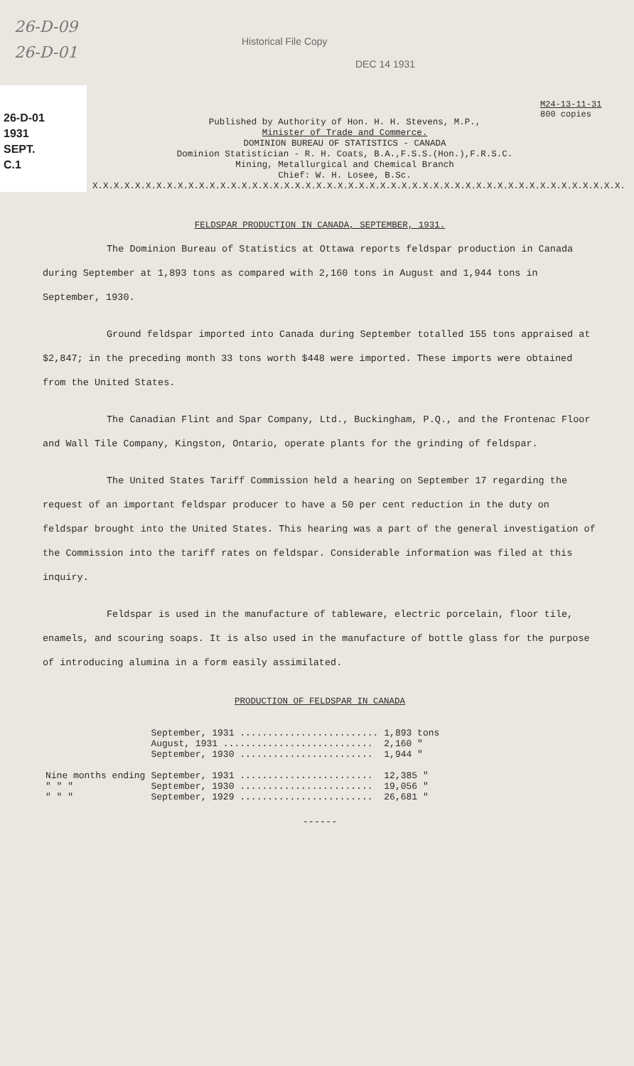26-D-09
26-D-01
Historical File Copy
DEC 14 1931
26-D-01
1931
SEPT.
C.1
M24-13-11-31
800 copies
Published by Authority of Hon. H. H. Stevens, M.P.,
Minister of Trade and Commerce.
DOMINION BUREAU OF STATISTICS - CANADA
Dominion Statistician - R. H. Coats, B.A.,F.S.S.(Hon.),F.R.S.C.
Mining, Metallurgical and Chemical Branch
Chief: W. H. Losee, B.Sc.
X.X.X.X.X.X.X.X.X.X.X.X.X.X.X.X.X.X.X.X.X.X.X.X.X.X.X.X.X.X.X.X.X.X.X.X.X.X.X.X.X.X.X.X.X.X.X.X.X.X.
FELDSPAR PRODUCTION IN CANADA, SEPTEMBER, 1931.
The Dominion Bureau of Statistics at Ottawa reports feldspar production in Canada during September at 1,893 tons as compared with 2,160 tons in August and 1,944 tons in September, 1930.
Ground feldspar imported into Canada during September totalled 155 tons appraised at $2,847; in the preceding month 33 tons worth $448 were imported. These imports were obtained from the United States.
The Canadian Flint and Spar Company, Ltd., Buckingham, P.Q., and the Frontenac Floor and Wall Tile Company, Kingston, Ontario, operate plants for the grinding of feldspar.
The United States Tariff Commission held a hearing on September 17 regarding the request of an important feldspar producer to have a 50 per cent reduction in the duty on feldspar brought into the United States. This hearing was a part of the general investigation of the Commission into the tariff rates on feldspar. Considerable information was filed at this inquiry.
Feldspar is used in the manufacture of tableware, electric porcelain, floor tile, enamels, and scouring soaps. It is also used in the manufacture of bottle glass for the purpose of introducing alumina in a form easily assimilated.
PRODUCTION OF FELDSPAR IN CANADA
| | September, 1931 ......................... | 1,893 tons |
| | August, 1931 ........................... | 2,160 " |
| | September, 1930 ........................ | 1,944 " |
| Nine months ending | September, 1931 ........................ | 12,385 " |
| " " " | September, 1930 ........................ | 19,056 " |
| " " " | September, 1929 ........................ | 26,681 " |
------